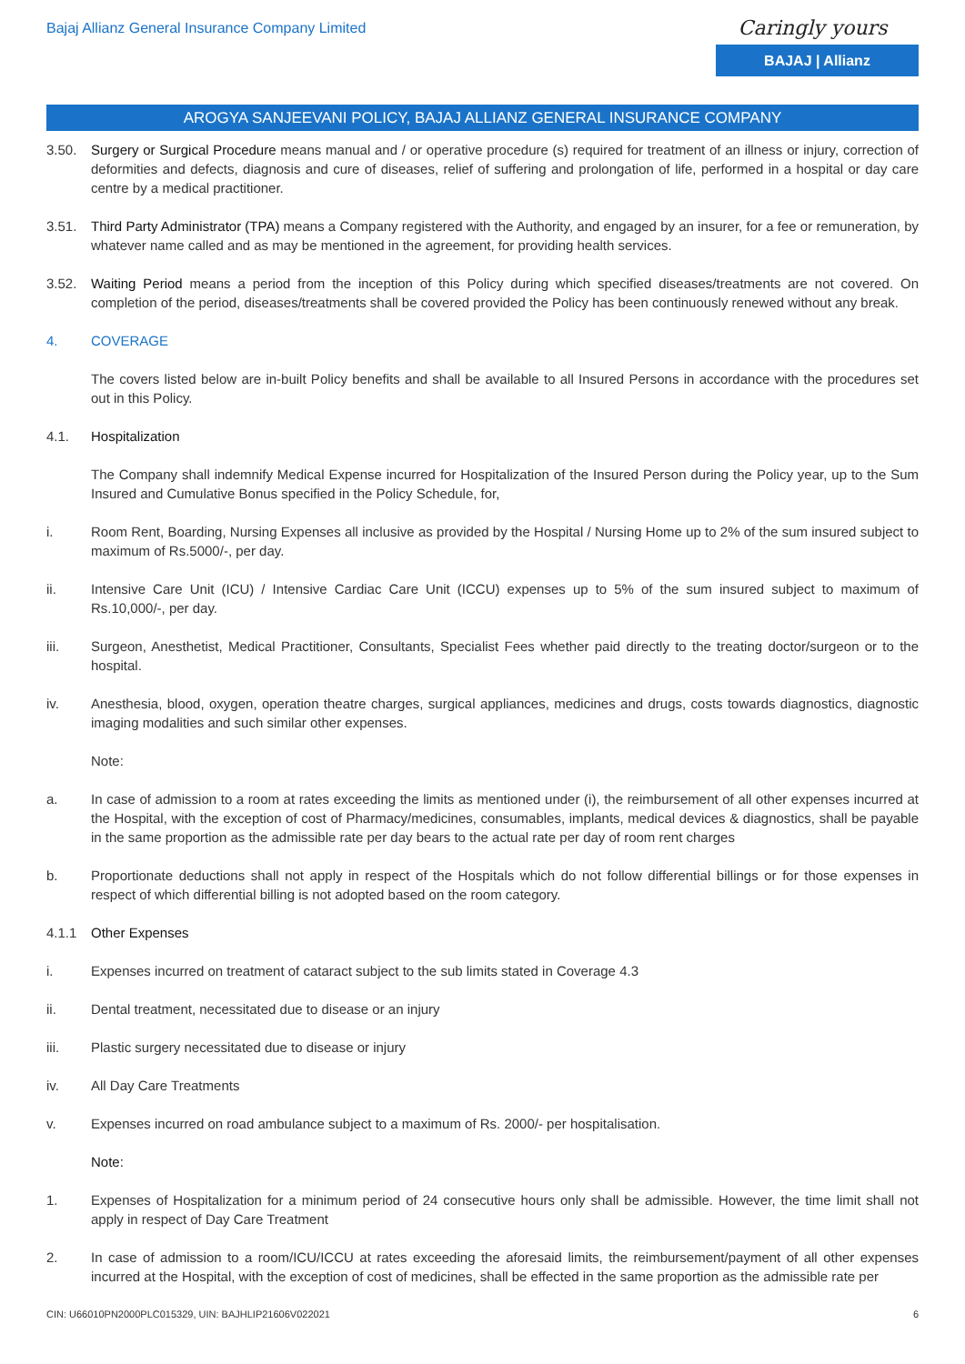Bajaj Allianz General Insurance Company Limited
Caringly yours
BAJAJ | Allianz
AROGYA SANJEEVANI POLICY, BAJAJ ALLIANZ GENERAL INSURANCE COMPANY
3.50. Surgery or Surgical Procedure means manual and / or operative procedure (s) required for treatment of an illness or injury, correction of deformities and defects, diagnosis and cure of diseases, relief of suffering and prolongation of life, performed in a hospital or day care centre by a medical practitioner.
3.51. Third Party Administrator (TPA) means a Company registered with the Authority, and engaged by an insurer, for a fee or remuneration, by whatever name called and as may be mentioned in the agreement, for providing health services.
3.52. Waiting Period means a period from the inception of this Policy during which specified diseases/treatments are not covered. On completion of the period, diseases/treatments shall be covered provided the Policy has been continuously renewed without any break.
4. COVERAGE
The covers listed below are in-built Policy benefits and shall be available to all Insured Persons in accordance with the procedures set out in this Policy.
4.1. Hospitalization
The Company shall indemnify Medical Expense incurred for Hospitalization of the Insured Person during the Policy year, up to the Sum Insured and Cumulative Bonus specified in the Policy Schedule, for,
i. Room Rent, Boarding, Nursing Expenses all inclusive as provided by the Hospital / Nursing Home up to 2% of the sum insured subject to maximum of Rs.5000/-, per day.
ii. Intensive Care Unit (ICU) / Intensive Cardiac Care Unit (ICCU) expenses up to 5% of the sum insured subject to maximum of Rs.10,000/-, per day.
iii. Surgeon, Anesthetist, Medical Practitioner, Consultants, Specialist Fees whether paid directly to the treating doctor/surgeon or to the hospital.
iv. Anesthesia, blood, oxygen, operation theatre charges, surgical appliances, medicines and drugs, costs towards diagnostics, diagnostic imaging modalities and such similar other expenses.
Note:
a. In case of admission to a room at rates exceeding the limits as mentioned under (i), the reimbursement of all other expenses incurred at the Hospital, with the exception of cost of Pharmacy/medicines, consumables, implants, medical devices & diagnostics, shall be payable in the same proportion as the admissible rate per day bears to the actual rate per day of room rent charges
b. Proportionate deductions shall not apply in respect of the Hospitals which do not follow differential billings or for those expenses in respect of which differential billing is not adopted based on the room category.
4.1.1 Other Expenses
i. Expenses incurred on treatment of cataract subject to the sub limits stated in Coverage 4.3
ii. Dental treatment, necessitated due to disease or an injury
iii. Plastic surgery necessitated due to disease or injury
iv. All Day Care Treatments
v. Expenses incurred on road ambulance subject to a maximum of Rs. 2000/- per hospitalisation.
Note:
1. Expenses of Hospitalization for a minimum period of 24 consecutive hours only shall be admissible. However, the time limit shall not apply in respect of Day Care Treatment
2. In case of admission to a room/ICU/ICCU at rates exceeding the aforesaid limits, the reimbursement/payment of all other expenses incurred at the Hospital, with the exception of cost of medicines, shall be effected in the same proportion as the admissible rate per
CIN: U66010PN2000PLC015329, UIN: BAJHLIP21606V022021 6